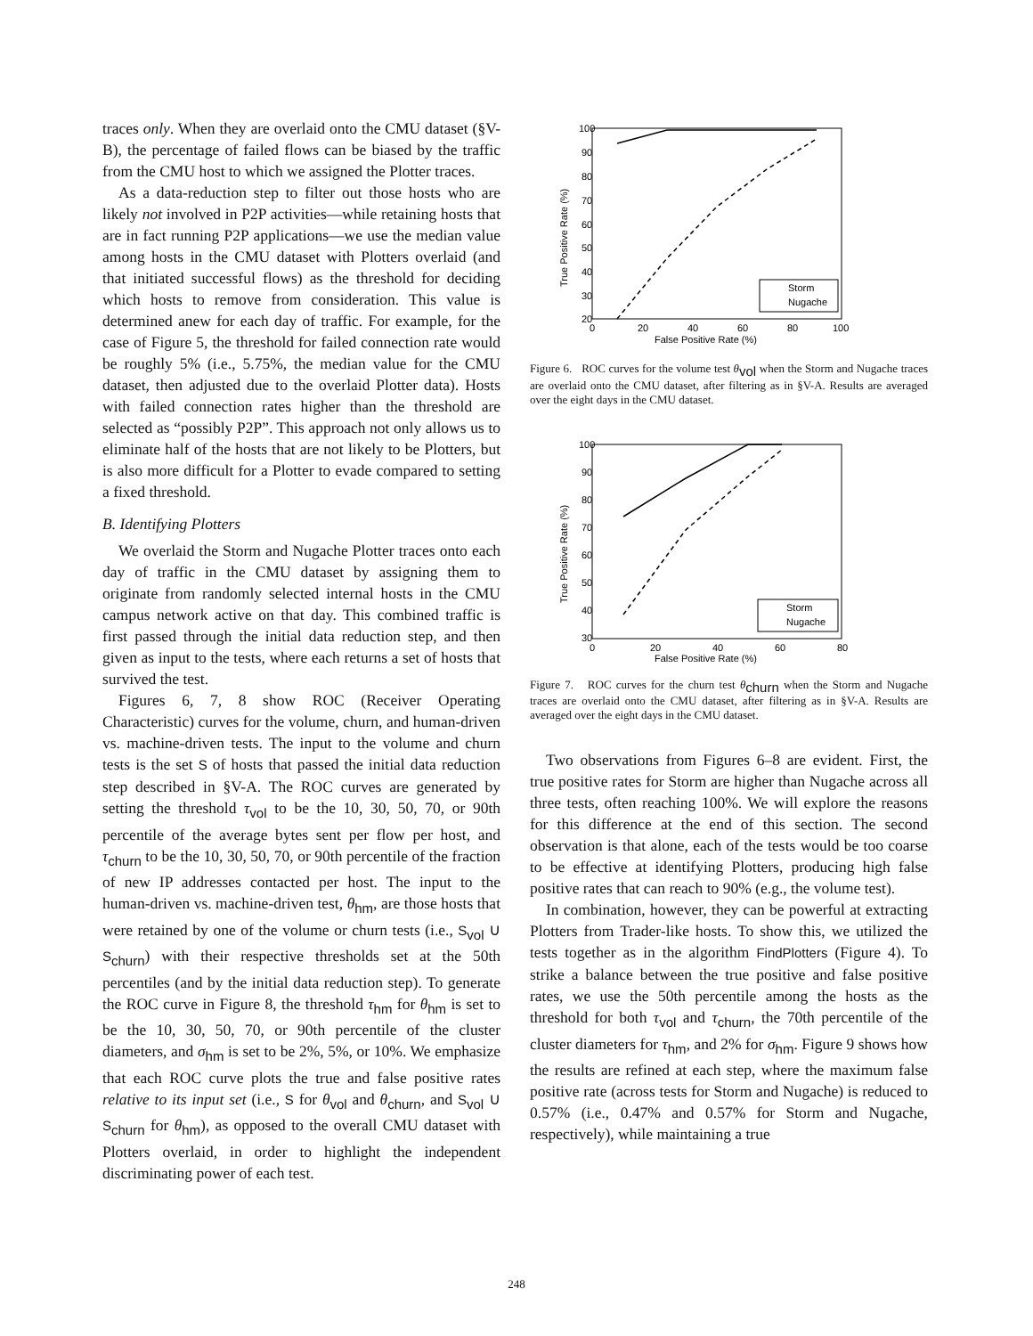traces only. When they are overlaid onto the CMU dataset (§V-B), the percentage of failed flows can be biased by the traffic from the CMU host to which we assigned the Plotter traces.
As a data-reduction step to filter out those hosts who are likely not involved in P2P activities—while retaining hosts that are in fact running P2P applications—we use the median value among hosts in the CMU dataset with Plotters overlaid (and that initiated successful flows) as the threshold for deciding which hosts to remove from consideration. This value is determined anew for each day of traffic. For example, for the case of Figure 5, the threshold for failed connection rate would be roughly 5% (i.e., 5.75%, the median value for the CMU dataset, then adjusted due to the overlaid Plotter data). Hosts with failed connection rates higher than the threshold are selected as “possibly P2P”. This approach not only allows us to eliminate half of the hosts that are not likely to be Plotters, but is also more difficult for a Plotter to evade compared to setting a fixed threshold.
B. Identifying Plotters
We overlaid the Storm and Nugache Plotter traces onto each day of traffic in the CMU dataset by assigning them to originate from randomly selected internal hosts in the CMU campus network active on that day. This combined traffic is first passed through the initial data reduction step, and then given as input to the tests, where each returns a set of hosts that survived the test.
Figures 6, 7, 8 show ROC (Receiver Operating Characteristic) curves for the volume, churn, and human-driven vs. machine-driven tests. The input to the volume and churn tests is the set S of hosts that passed the initial data reduction step described in §V-A. The ROC curves are generated by setting the threshold τ<sub>vol</sub> to be the 10, 30, 50, 70, or 90th percentile of the average bytes sent per flow per host, and τ<sub>churn</sub> to be the 10, 30, 50, 70, or 90th percentile of the fraction of new IP addresses contacted per host. The input to the human-driven vs. machine-driven test, θ<sub>hm</sub>, are those hosts that were retained by one of the volume or churn tests (i.e., S<sub>vol</sub> ∪ S<sub>churn</sub>) with their respective thresholds set at the 50th percentiles (and by the initial data reduction step). To generate the ROC curve in Figure 8, the threshold τ<sub>hm</sub> for θ<sub>hm</sub> is set to be the 10, 30, 50, 70, or 90th percentile of the cluster diameters, and σ<sub>hm</sub> is set to be 2%, 5%, or 10%. We emphasize that each ROC curve plots the true and false positive rates relative to its input set (i.e., S for θ<sub>vol</sub> and θ<sub>churn</sub>, and S<sub>vol</sub> ∪ S<sub>churn</sub> for θ<sub>hm</sub>), as opposed to the overall CMU dataset with Plotters overlaid, in order to highlight the independent discriminating power of each test.
100
90
80
70
60
50
40
30
20
0
20
40
60
80
100
False Positive Rate (%)
True Positive Rate (%)
Storm
Nugache
Figure 6. ROC curves for the volume test θ<sub>vol</sub> when the Storm and Nugache traces are overlaid onto the CMU dataset, after filtering as in §V-A. Results are averaged over the eight days in the CMU dataset.
100
90
80
70
60
50
40
30
0
20
40
60
80
False Positive Rate (%)
True Positive Rate (%)
Storm
Nugache
Figure 7. ROC curves for the churn test θ<sub>churn</sub> when the Storm and Nugache traces are overlaid onto the CMU dataset, after filtering as in §V-A. Results are averaged over the eight days in the CMU dataset.
Two observations from Figures 6–8 are evident. First, the true positive rates for Storm are higher than Nugache across all three tests, often reaching 100%. We will explore the reasons for this difference at the end of this section. The second observation is that alone, each of the tests would be too coarse to be effective at identifying Plotters, producing high false positive rates that can reach to 90% (e.g., the volume test).
In combination, however, they can be powerful at extracting Plotters from Trader-like hosts. To show this, we utilized the tests together as in the algorithm FindPlotters (Figure 4). To strike a balance between the true positive and false positive rates, we use the 50th percentile among the hosts as the threshold for both τ<sub>vol</sub> and τ<sub>churn</sub>, the 70th percentile of the cluster diameters for τ<sub>hm</sub>, and 2% for σ<sub>hm</sub>. Figure 9 shows how the results are refined at each step, where the maximum false positive rate (across tests for Storm and Nugache) is reduced to 0.57% (i.e., 0.47% and 0.57% for Storm and Nugache, respectively), while maintaining a true
248